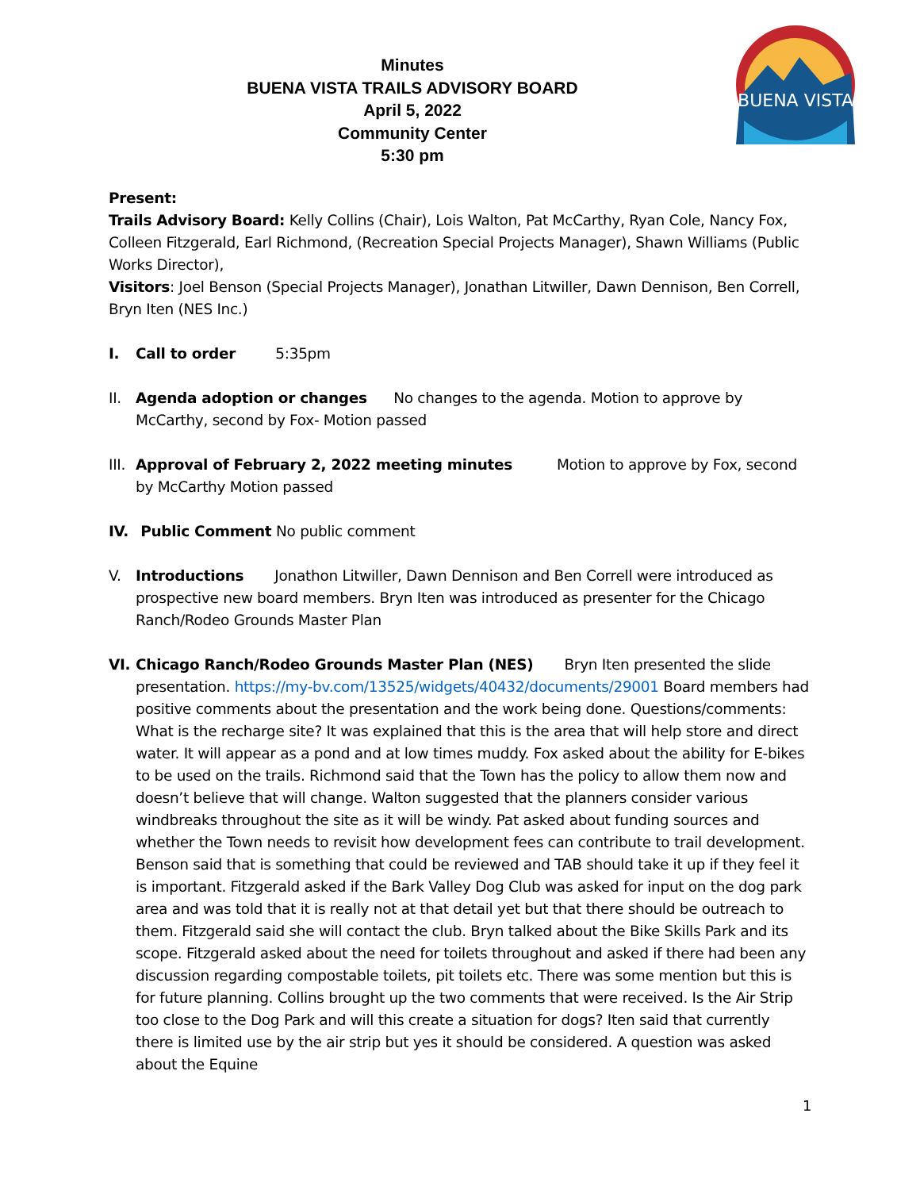Minutes
BUENA VISTA TRAILS ADVISORY BOARD
April 5, 2022
Community Center
5:30 pm
BUENA VISTA
Present:
Trails Advisory Board: Kelly Collins (Chair), Lois Walton, Pat McCarthy, Ryan Cole, Nancy Fox, Colleen Fitzgerald, Earl Richmond, (Recreation Special Projects Manager), Shawn Williams (Public Works Director),
Visitors: Joel Benson (Special Projects Manager), Jonathan Litwiller, Dawn Dennison, Ben Correll, Bryn Iten (NES Inc.)
I. Call to order 5:35pm
II. Agenda adoption or changes No changes to the agenda. Motion to approve by McCarthy, second by Fox- Motion passed
III. Approval of February 2, 2022 meeting minutes Motion to approve by Fox, second by McCarthy Motion passed
IV. Public Comment No public comment
V. Introductions Jonathon Litwiller, Dawn Dennison and Ben Correll were introduced as prospective new board members. Bryn Iten was introduced as presenter for the Chicago Ranch/Rodeo Grounds Master Plan
VI. Chicago Ranch/Rodeo Grounds Master Plan (NES) Bryn Iten presented the slide presentation. https://my-bv.com/13525/widgets/40432/documents/29001 Board members had positive comments about the presentation and the work being done. Questions/comments: What is the recharge site? It was explained that this is the area that will help store and direct water. It will appear as a pond and at low times muddy. Fox asked about the ability for E-bikes to be used on the trails. Richmond said that the Town has the policy to allow them now and doesn’t believe that will change. Walton suggested that the planners consider various windbreaks throughout the site as it will be windy. Pat asked about funding sources and whether the Town needs to revisit how development fees can contribute to trail development. Benson said that is something that could be reviewed and TAB should take it up if they feel it is important. Fitzgerald asked if the Bark Valley Dog Club was asked for input on the dog park area and was told that it is really not at that detail yet but that there should be outreach to them. Fitzgerald said she will contact the club. Bryn talked about the Bike Skills Park and its scope. Fitzgerald asked about the need for toilets throughout and asked if there had been any discussion regarding compostable toilets, pit toilets etc. There was some mention but this is for future planning. Collins brought up the two comments that were received. Is the Air Strip too close to the Dog Park and will this create a situation for dogs? Iten said that currently there is limited use by the air strip but yes it should be considered. A question was asked about the Equine
1